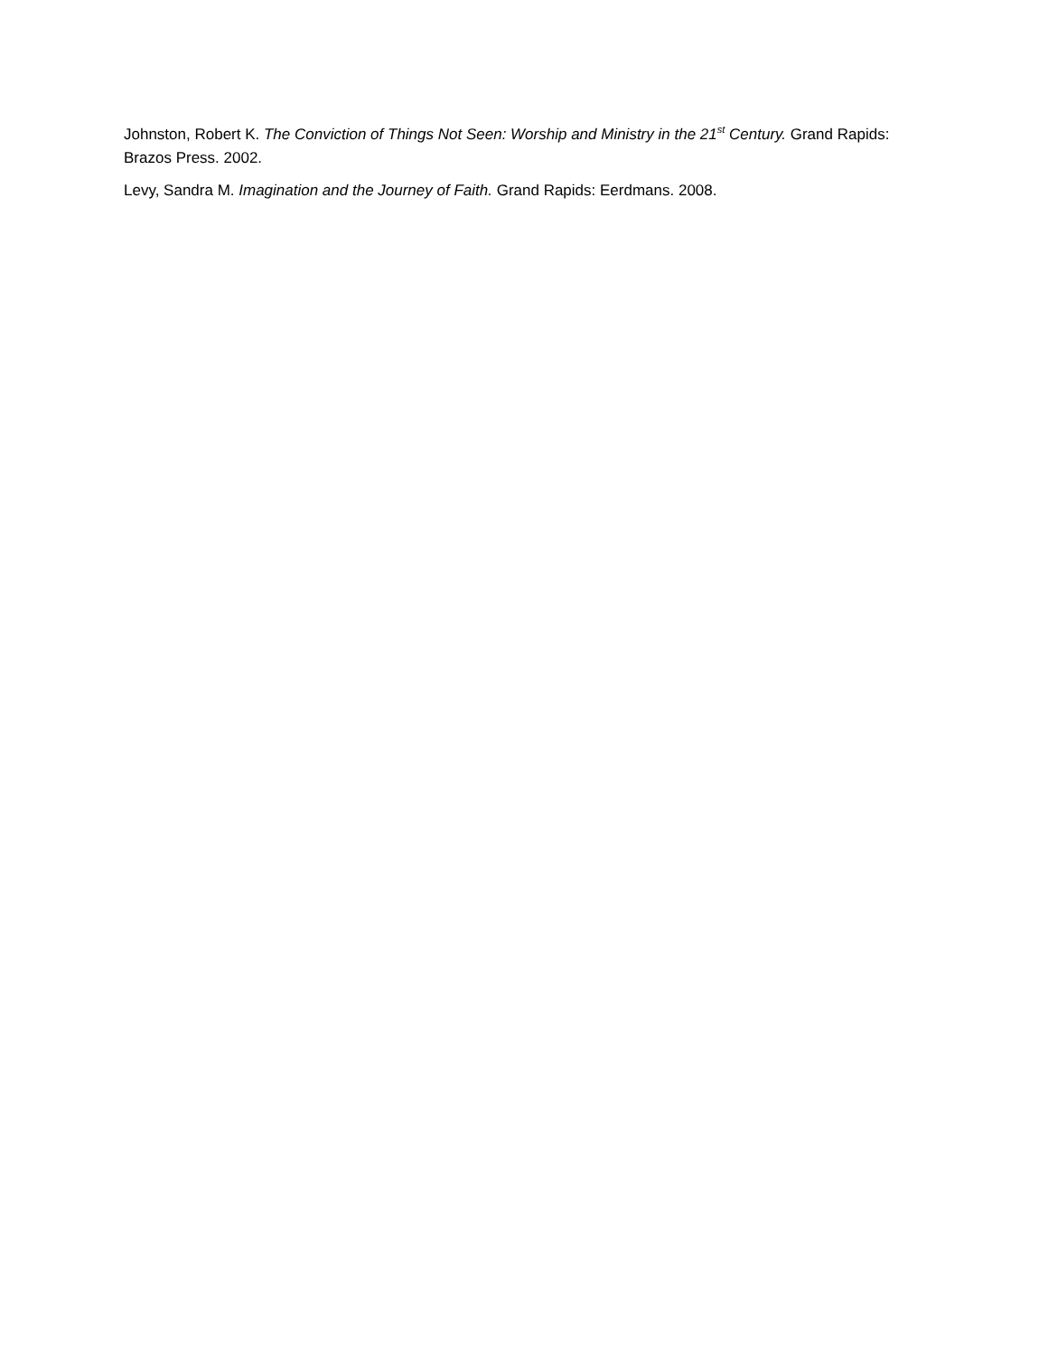Johnston, Robert K. The Conviction of Things Not Seen: Worship and Ministry in the 21<sup>st</sup> Century. Grand Rapids: Brazos Press. 2002.
Levy, Sandra M. Imagination and the Journey of Faith. Grand Rapids: Eerdmans. 2008.